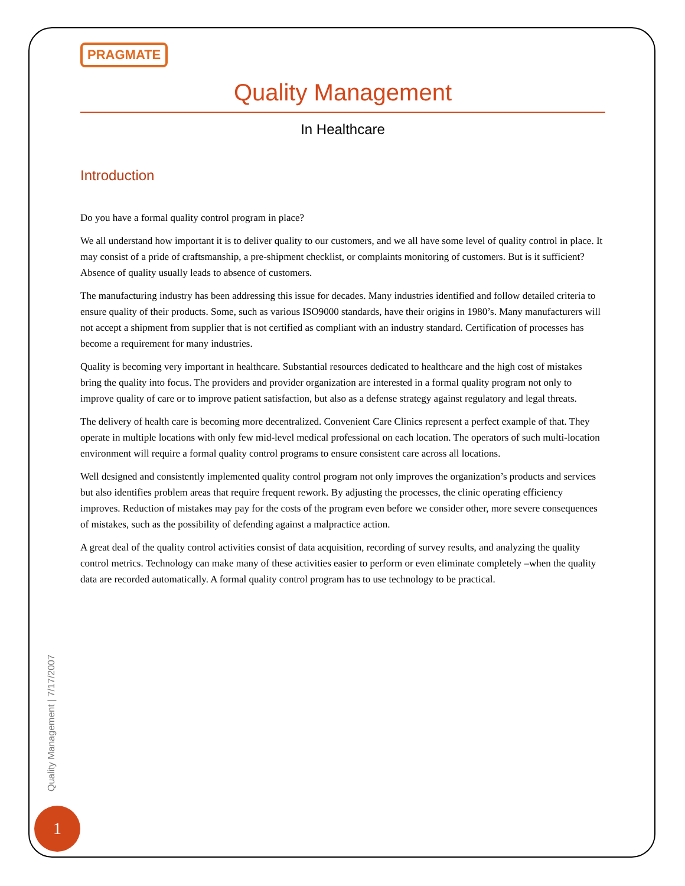PRAGMATE
Quality Management
In Healthcare
Introduction
Do you have a formal quality control program in place?
We all understand how important it is to deliver quality to our customers, and we all have some level of quality control in place. It may consist of a pride of craftsmanship, a pre-shipment checklist, or complaints monitoring of customers. But is it sufficient? Absence of quality usually leads to absence of customers.
The manufacturing industry has been addressing this issue for decades. Many industries identified and follow detailed criteria to ensure quality of their products. Some, such as various ISO9000 standards, have their origins in 1980’s. Many manufacturers will not accept a shipment from supplier that is not certified as compliant with an industry standard. Certification of processes has become a requirement for many industries.
Quality is becoming very important in healthcare. Substantial resources dedicated to healthcare and the high cost of mistakes bring the quality into focus. The providers and provider organization are interested in a formal quality program not only to improve quality of care or to improve patient satisfaction, but also as a defense strategy against regulatory and legal threats.
The delivery of health care is becoming more decentralized. Convenient Care Clinics represent a perfect example of that. They operate in multiple locations with only few mid-level medical professional on each location. The operators of such multi-location environment will require a formal quality control programs to ensure consistent care across all locations.
Well designed and consistently implemented quality control program not only improves the organization’s products and services but also identifies problem areas that require frequent rework. By adjusting the processes, the clinic operating efficiency improves. Reduction of mistakes may pay for the costs of the program even before we consider other, more severe consequences of mistakes, such as the possibility of defending against a malpractice action.
A great deal of the quality control activities consist of data acquisition, recording of survey results, and analyzing the quality control metrics. Technology can make many of these activities easier to perform or even eliminate completely –when the quality data are recorded automatically. A formal quality control program has to use technology to be practical.
Quality Management | 7/17/2007
1